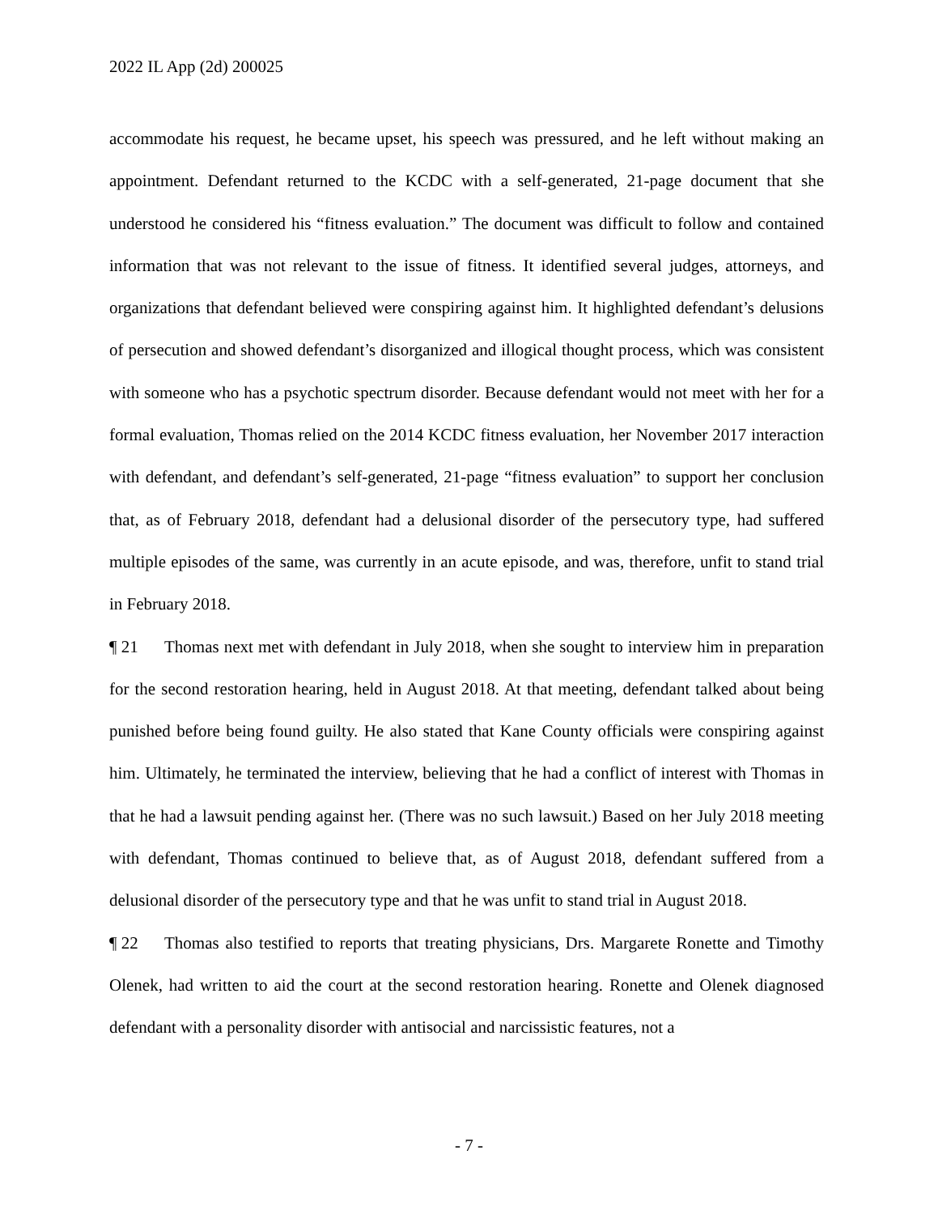2022 IL App (2d) 200025
accommodate his request, he became upset, his speech was pressured, and he left without making an appointment. Defendant returned to the KCDC with a self-generated, 21-page document that she understood he considered his “fitness evaluation.” The document was difficult to follow and contained information that was not relevant to the issue of fitness. It identified several judges, attorneys, and organizations that defendant believed were conspiring against him. It highlighted defendant’s delusions of persecution and showed defendant’s disorganized and illogical thought process, which was consistent with someone who has a psychotic spectrum disorder. Because defendant would not meet with her for a formal evaluation, Thomas relied on the 2014 KCDC fitness evaluation, her November 2017 interaction with defendant, and defendant’s self-generated, 21-page “fitness evaluation” to support her conclusion that, as of February 2018, defendant had a delusional disorder of the persecutory type, had suffered multiple episodes of the same, was currently in an acute episode, and was, therefore, unfit to stand trial in February 2018.
¶ 21 Thomas next met with defendant in July 2018, when she sought to interview him in preparation for the second restoration hearing, held in August 2018. At that meeting, defendant talked about being punished before being found guilty. He also stated that Kane County officials were conspiring against him. Ultimately, he terminated the interview, believing that he had a conflict of interest with Thomas in that he had a lawsuit pending against her. (There was no such lawsuit.) Based on her July 2018 meeting with defendant, Thomas continued to believe that, as of August 2018, defendant suffered from a delusional disorder of the persecutory type and that he was unfit to stand trial in August 2018.
¶ 22 Thomas also testified to reports that treating physicians, Drs. Margarete Ronette and Timothy Olenek, had written to aid the court at the second restoration hearing. Ronette and Olenek diagnosed defendant with a personality disorder with antisocial and narcissistic features, not a
- 7 -